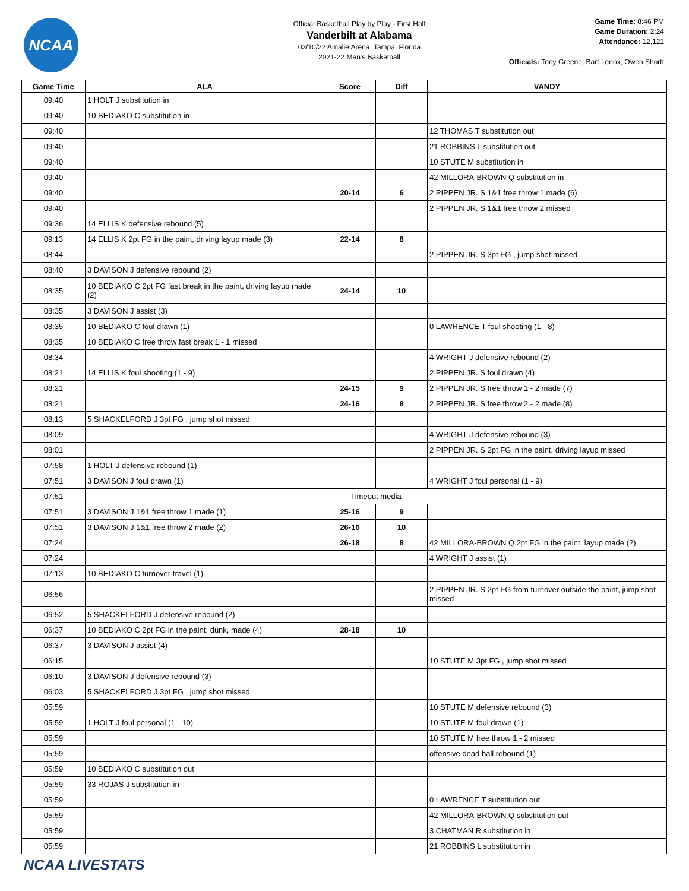NCAA
Official Basketball Play by Play - First Half
Vanderbilt at Alabama
03/10/22 Amalie Arena, Tampa, Florida
2021-22 Men's Basketball
Game Time: 8:46 PM
Game Duration: 2:24
Attendance: 12,121
Officials: Tony Greene, Bart Lenox, Owen Shortt
| Game Time | ALA | Score | Diff | VANDY |
| --- | --- | --- | --- | --- |
| 09:40 | 1 HOLT J substitution in | | | |
| 09:40 | 10 BEDIAKO C substitution in | | | |
| 09:40 | | | | 12 THOMAS T substitution out |
| 09:40 | | | | 21 ROBBINS L substitution out |
| 09:40 | | | | 10 STUTE M substitution in |
| 09:40 | | | | 42 MILLORA-BROWN Q substitution in |
| 09:40 | | 20-14 | 6 | 2 PIPPEN JR. S 1&1 free throw 1 made (6) |
| 09:40 | | | | 2 PIPPEN JR. S 1&1 free throw 2 missed |
| 09:36 | 14 ELLIS K defensive rebound (5) | | | |
| 09:13 | 14 ELLIS K 2pt FG in the paint, driving layup made (3) | 22-14 | 8 | |
| 08:44 | | | | 2 PIPPEN JR. S 3pt FG , jump shot missed |
| 08:40 | 3 DAVISON J defensive rebound (2) | | | |
| 08:35 | 10 BEDIAKO C 2pt FG fast break in the paint, driving layup made (2) | 24-14 | 10 | |
| 08:35 | 3 DAVISON J assist (3) | | | |
| 08:35 | 10 BEDIAKO C foul drawn (1) | | | 0 LAWRENCE T foul shooting (1 - 8) |
| 08:35 | 10 BEDIAKO C free throw fast break 1 - 1 missed | | | |
| 08:34 | | | | 4 WRIGHT J defensive rebound (2) |
| 08:21 | 14 ELLIS K foul shooting (1 - 9) | | | 2 PIPPEN JR. S foul drawn (4) |
| 08:21 | | 24-15 | 9 | 2 PIPPEN JR. S free throw 1 - 2 made (7) |
| 08:21 | | 24-16 | 8 | 2 PIPPEN JR. S free throw 2 - 2 made (8) |
| 08:13 | 5 SHACKELFORD J 3pt FG , jump shot missed | | | |
| 08:09 | | | | 4 WRIGHT J defensive rebound (3) |
| 08:01 | | | | 2 PIPPEN JR. S 2pt FG in the paint, driving layup missed |
| 07:58 | 1 HOLT J defensive rebound (1) | | | |
| 07:51 | 3 DAVISON J foul drawn (1) | | | 4 WRIGHT J foul personal (1 - 9) |
| 07:51 | Timeout media | | | |
| 07:51 | 3 DAVISON J 1&1 free throw 1 made (1) | 25-16 | 9 | |
| 07:51 | 3 DAVISON J 1&1 free throw 2 made (2) | 26-16 | 10 | |
| 07:24 | | 26-18 | 8 | 42 MILLORA-BROWN Q 2pt FG in the paint, layup made (2) |
| 07:24 | | | | 4 WRIGHT J assist (1) |
| 07:13 | 10 BEDIAKO C turnover travel (1) | | | |
| 06:56 | | | | 2 PIPPEN JR. S 2pt FG from turnover outside the paint, jump shot missed |
| 06:52 | 5 SHACKELFORD J defensive rebound (2) | | | |
| 06:37 | 10 BEDIAKO C 2pt FG in the paint, dunk, made (4) | 28-18 | 10 | |
| 06:37 | 3 DAVISON J assist (4) | | | |
| 06:15 | | | | 10 STUTE M 3pt FG , jump shot missed |
| 06:10 | 3 DAVISON J defensive rebound (3) | | | |
| 06:03 | 5 SHACKELFORD J 3pt FG , jump shot missed | | | |
| 05:59 | | | | 10 STUTE M defensive rebound (3) |
| 05:59 | 1 HOLT J foul personal (1 - 10) | | | 10 STUTE M foul drawn (1) |
| 05:59 | | | | 10 STUTE M free throw 1 - 2 missed |
| 05:59 | | | | offensive dead ball rebound (1) |
| 05:59 | 10 BEDIAKO C substitution out | | | |
| 05:59 | 33 ROJAS J substitution in | | | |
| 05:59 | | | | 0 LAWRENCE T substitution out |
| 05:59 | | | | 42 MILLORA-BROWN Q substitution out |
| 05:59 | | | | 3 CHATMAN R substitution in |
| 05:59 | | | | 21 ROBBINS L substitution in |
NCAA LIVESTATS